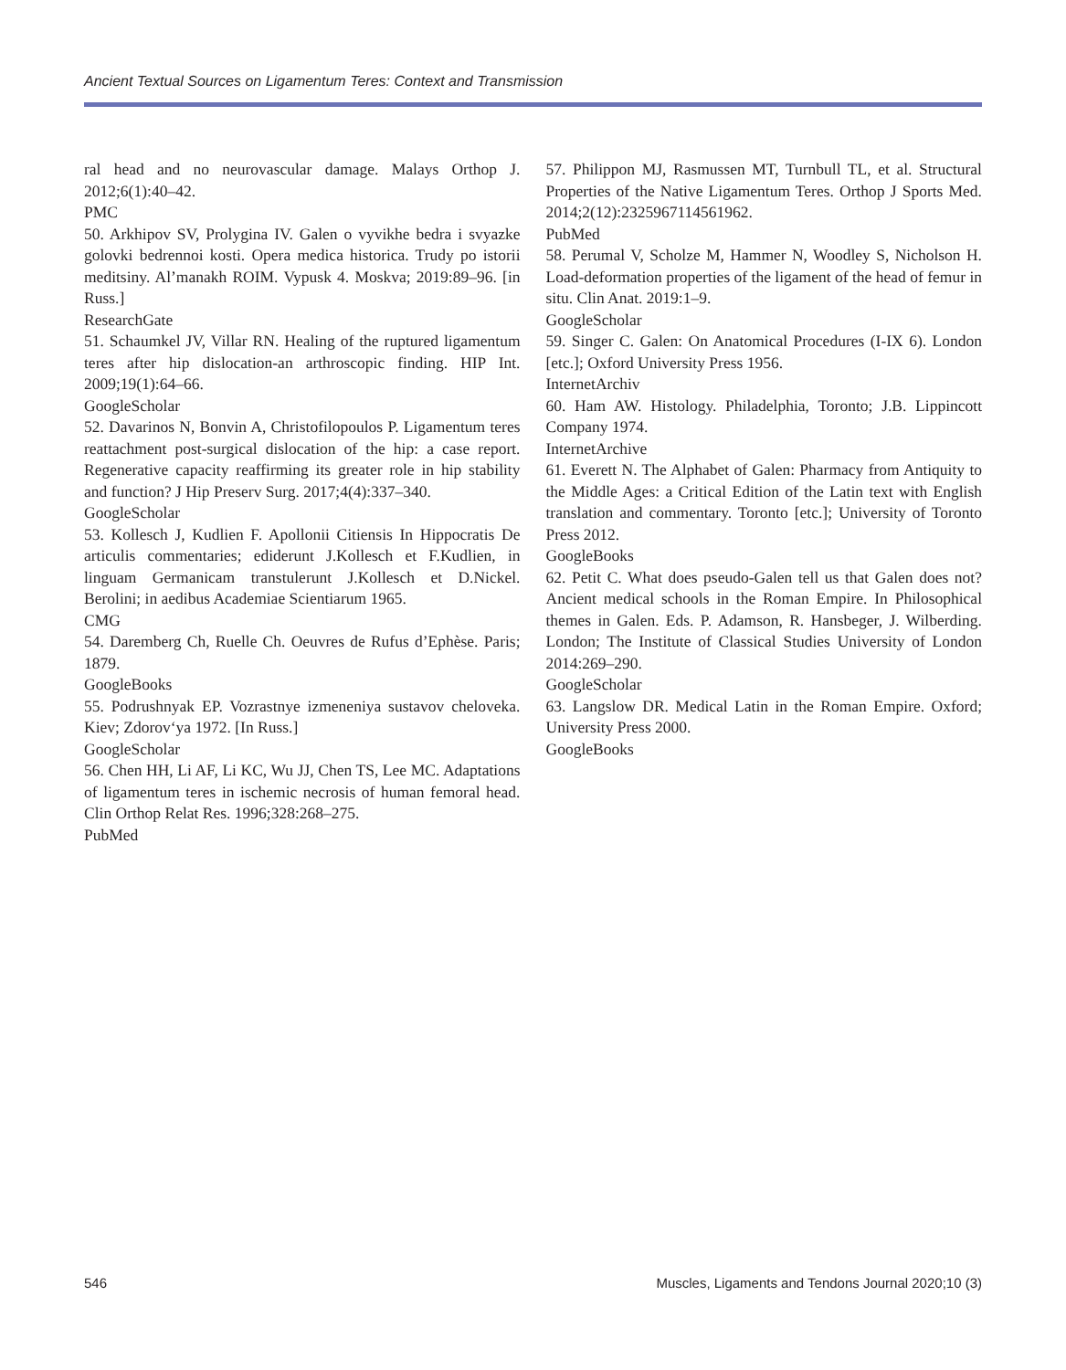Ancient Textual Sources on Ligamentum Teres: Context and Transmission
ral head and no neurovascular damage. Malays Orthop J. 2012;6(1):40–42.
PMC
50. Arkhipov SV, Prolygina IV. Galen o vyvikhe bedra i svyazke golovki bedrennoi kosti. Opera medica historica. Trudy po istorii meditsiny. Al’manakh ROIM. Vypusk 4. Moskva; 2019:89–96. [in Russ.]
ResearchGate
51. Schaumkel JV, Villar RN. Healing of the ruptured ligamentum teres after hip dislocation-an arthroscopic finding. HIP Int. 2009;19(1):64–66.
GoogleScholar
52. Davarinos N, Bonvin A, Christofilopoulos P. Ligamentum teres reattachment post-surgical dislocation of the hip: a case report. Regenerative capacity reaffirming its greater role in hip stability and function? J Hip Preserv Surg. 2017;4(4):337–340.
GoogleScholar
53. Kollesch J, Kudlien F. Apollonii Citiensis In Hippocratis De articulis commentaries; ediderunt J.Kollesch et F.Kudlien, in linguam Germanicam transtulerunt J.Kollesch et D.Nickel. Berolini; in aedibus Academiae Scientiarum 1965.
CMG
54. Daremberg Ch, Ruelle Ch. Oeuvres de Rufus d’Ephèse. Paris; 1879.
GoogleBooks
55. Podrushnyak EP. Vozrastnye izmeneniya sustavov cheloveka. Kiev; Zdorov‘ya 1972. [In Russ.]
GoogleScholar
56. Chen HH, Li AF, Li KC, Wu JJ, Chen TS, Lee MC. Adaptations of ligamentum teres in ischemic necrosis of human femoral head. Clin Orthop Relat Res. 1996;328:268–275.
PubMed
57. Philippon MJ, Rasmussen MT, Turnbull TL, et al. Structural Properties of the Native Ligamentum Teres. Orthop J Sports Med. 2014;2(12):2325967114561962.
PubMed
58. Perumal V, Scholze M, Hammer N, Woodley S, Nicholson H. Load-deformation properties of the ligament of the head of femur in situ. Clin Anat. 2019:1–9.
GoogleScholar
59. Singer C. Galen: On Anatomical Procedures (I-IX 6). London [etc.]; Oxford University Press 1956.
InternetArchiv
60. Ham AW. Histology. Philadelphia, Toronto; J.B. Lippincott Company 1974.
InternetArchive
61. Everett N. The Alphabet of Galen: Pharmacy from Antiquity to the Middle Ages: a Critical Edition of the Latin text with English translation and commentary. Toronto [etc.]; University of Toronto Press 2012.
GoogleBooks
62. Petit C. What does pseudo-Galen tell us that Galen does not? Ancient medical schools in the Roman Empire. In Philosophical themes in Galen. Eds. P. Adamson, R. Hansbeger, J. Wilberding. London; The Institute of Classical Studies University of London 2014:269–290.
GoogleScholar
63. Langslow DR. Medical Latin in the Roman Empire. Oxford; University Press 2000.
GoogleBooks
546 Muscles, Ligaments and Tendons Journal 2020;10 (3)